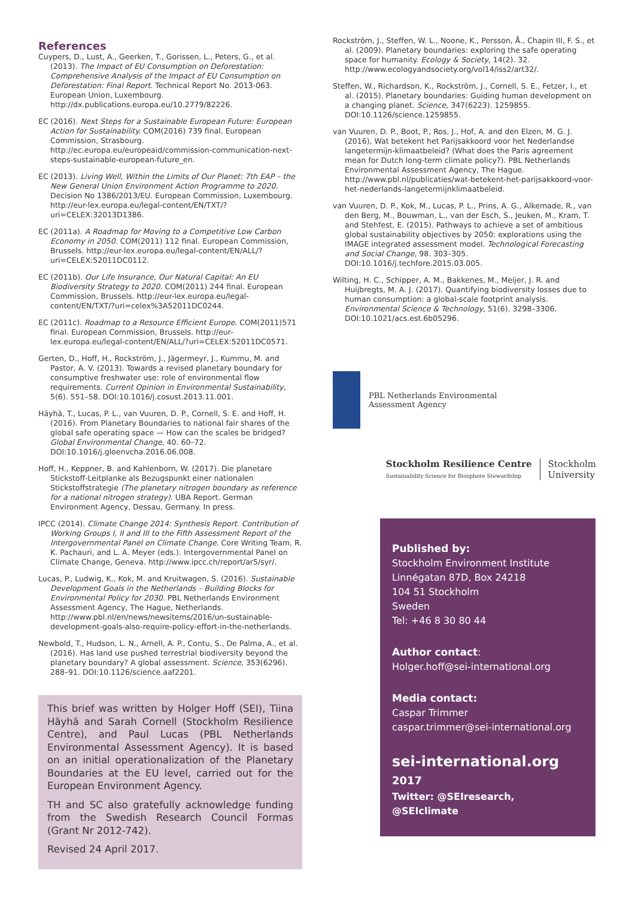References
Cuypers, D., Lust, A., Geerken, T., Gorissen, L., Peters, G., et al. (2013). The Impact of EU Consumption on Deforestation: Comprehensive Analysis of the Impact of EU Consumption on Deforestation: Final Report. Technical Report No. 2013-063. European Union, Luxembourg. http://dx.publications.europa.eu/10.2779/82226.
EC (2016). Next Steps for a Sustainable European Future: European Action for Sustainability. COM(2016) 739 final. European Commission, Strasbourg. http://ec.europa.eu/europeaid/commission-communication-next-steps-sustainable-european-future_en.
EC (2013). Living Well, Within the Limits of Our Planet: 7th EAP – the New General Union Environment Action Programme to 2020. Decision No 1386/2013/EU. European Commission, Luxembourg. http://eur-lex.europa.eu/legal-content/EN/TXT/?uri=CELEX:32013D1386.
EC (2011a). A Roadmap for Moving to a Competitive Low Carbon Economy in 2050. COM(2011) 112 final. European Commission, Brussels. http://eur-lex.europa.eu/legal-content/EN/ALL/?uri=CELEX:52011DC0112.
EC (2011b). Our Life Insurance, Our Natural Capital: An EU Biodiversity Strategy to 2020. COM(2011) 244 final. European Commission, Brussels. http://eur-lex.europa.eu/legal-content/EN/TXT/?uri=celex%3A52011DC0244.
EC (2011c). Roadmap to a Resource Efficient Europe. COM(2011)571 final. European Commission, Brussels. http://eur-lex.europa.eu/legal-content/EN/ALL/?uri=CELEX:52011DC0571.
Gerten, D., Hoff, H., Rockström, J., Jägermeyr, J., Kummu, M. and Pastor, A. V. (2013). Towards a revised planetary boundary for consumptive freshwater use: role of environmental flow requirements. Current Opinion in Environmental Sustainability, 5(6). 551–58. DOI:10.1016/j.cosust.2013.11.001.
Häyhä, T., Lucas, P. L., van Vuuren, D. P., Cornell, S. E. and Hoff, H. (2016). From Planetary Boundaries to national fair shares of the global safe operating space — How can the scales be bridged? Global Environmental Change, 40. 60–72. DOI:10.1016/j.gloenvcha.2016.06.008.
Hoff, H., Keppner, B. and Kahlenborn, W. (2017). Die planetare Stickstoff-Leitplanke als Bezugspunkt einer nationalen Stickstoffstrategie (The planetary nitrogen boundary as reference for a national nitrogen strategy). UBA Report. German Environment Agency, Dessau, Germany. In press.
IPCC (2014). Climate Change 2014: Synthesis Report. Contribution of Working Groups I, II and III to the Fifth Assessment Report of the Intergovernmental Panel on Climate Change. Core Writing Team, R. K. Pachauri, and L. A. Meyer (eds.). Intergovernmental Panel on Climate Change, Geneva. http://www.ipcc.ch/report/ar5/syr/.
Lucas, P., Ludwig, K., Kok, M. and Kruitwagen, S. (2016). Sustainable Development Goals in the Netherlands – Building Blocks for Environmental Policy for 2030. PBL Netherlands Environment Assessment Agency, The Hague, Netherlands. http://www.pbl.nl/en/news/newsitems/2016/un-sustainable-development-goals-also-require-policy-effort-in-the-netherlands.
Newbold, T., Hudson, L. N., Arnell, A. P., Contu, S., De Palma, A., et al. (2016). Has land use pushed terrestrial biodiversity beyond the planetary boundary? A global assessment. Science, 353(6296). 288–91. DOI:10.1126/science.aaf2201.
This brief was written by Holger Hoff (SEI), Tiina Häyhä and Sarah Cornell (Stockholm Resilience Centre), and Paul Lucas (PBL Netherlands Environmental Assessment Agency). It is based on an initial operationalization of the Planetary Boundaries at the EU level, carried out for the European Environment Agency.
TH and SC also gratefully acknowledge funding from the Swedish Research Council Formas (Grant Nr 2012-742).
Revised 24 April 2017.
Rockström, J., Steffen, W. L., Noone, K., Persson, Å., Chapin III, F. S., et al. (2009). Planetary boundaries: exploring the safe operating space for humanity. Ecology & Society, 14(2). 32. http://www.ecologyandsociety.org/vol14/iss2/art32/.
Steffen, W., Richardson, K., Rockström, J., Cornell, S. E., Fetzer, I., et al. (2015). Planetary boundaries: Guiding human development on a changing planet. Science, 347(6223). 1259855. DOI:10.1126/science.1259855.
van Vuuren, D. P., Boot, P., Ros, J., Hof, A. and den Elzen, M. G. J. (2016), Wat betekent het Parijsakkoord voor het Nederlandse langetermijn-klimaatbeleid? (What does the Paris agreement mean for Dutch long-term climate policy?). PBL Netherlands Environmental Assessment Agency, The Hague. http://www.pbl.nl/publicaties/wat-betekent-het-parijsakkoord-voor-het-nederlands-langetermijnklimaatbeleid.
van Vuuren, D. P., Kok, M., Lucas, P. L., Prins, A. G., Alkemade, R., van den Berg, M., Bouwman, L., van der Esch, S., Jeuken, M., Kram, T. and Stehfest, E. (2015). Pathways to achieve a set of ambitious global sustainability objectives by 2050: explorations using the IMAGE integrated assessment model. Technological Forecasting and Social Change, 98. 303–305. DOI:10.1016/j.techfore.2015.03.005.
Wilting, H. C., Schipper, A. M., Bakkenes, M., Meijer, J. R. and Huijbregts, M. A. J. (2017). Quantifying biodiversity losses due to human consumption: a global-scale footprint analysis. Environmental Science & Technology, 51(6). 3298–3306. DOI:10.1021/acs.est.6b05296.
PBL Netherlands Environmental
Assessment Agency
Stockholm Resilience Centre
Sustainability Science for Biosphere Stewardship
Stockholm
University
Published by:
Stockholm Environment Institute
Linnégatan 87D, Box 24218
104 51 Stockholm
Sweden
Tel: +46 8 30 80 44
Author contact:
Holger.hoff@sei-international.org
Media contact:
Caspar Trimmer
caspar.trimmer@sei-international.org
sei-international.org
2017
Twitter: @SEIresearch, @SEIclimate